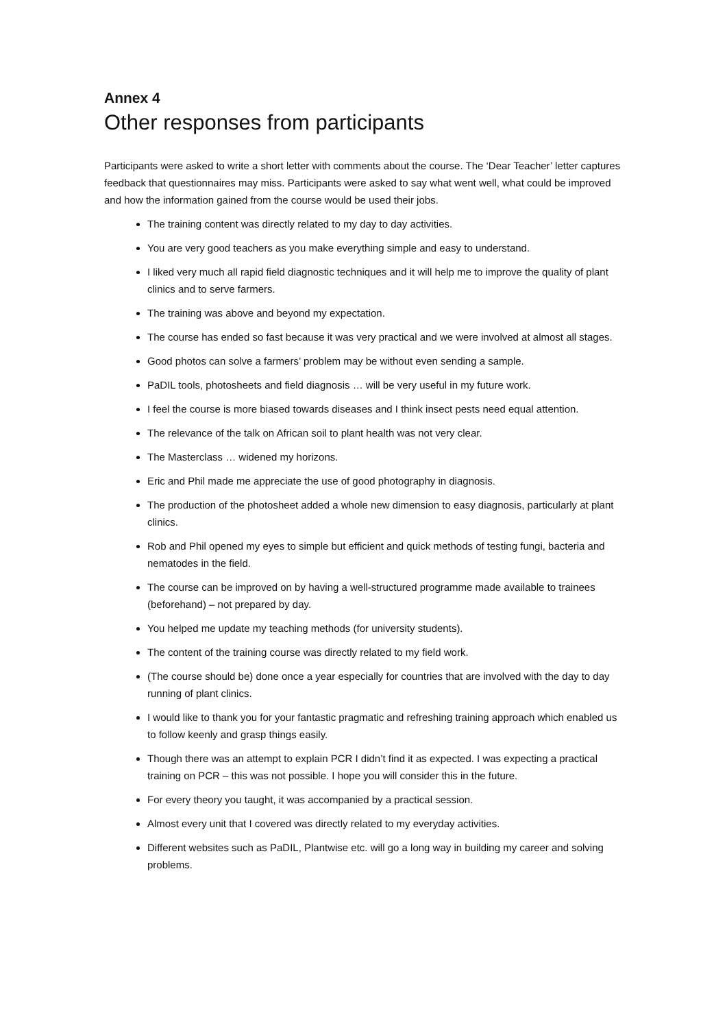Annex 4
Other responses from participants
Participants were asked to write a short letter with comments about the course. The ‘Dear Teacher’ letter captures feedback that questionnaires may miss. Participants were asked to say what went well, what could be improved and how the information gained from the course would be used their jobs.
The training content was directly related to my day to day activities.
You are very good teachers as you make everything simple and easy to understand.
I liked very much all rapid field diagnostic techniques and it will help me to improve the quality of plant clinics and to serve farmers.
The training was above and beyond my expectation.
The course has ended so fast because it was very practical and we were involved at almost all stages.
Good photos can solve a farmers’ problem may be without even sending a sample.
PaDIL tools, photosheets and field diagnosis … will be very useful in my future work.
I feel the course is more biased towards diseases and I think insect pests need equal attention.
The relevance of the talk on African soil to plant health was not very clear.
The Masterclass … widened my horizons.
Eric and Phil made me appreciate the use of good photography in diagnosis.
The production of the photosheet added a whole new dimension to easy diagnosis, particularly at plant clinics.
Rob and Phil opened my eyes to simple but efficient and quick methods of testing fungi, bacteria and nematodes in the field.
The course can be improved on by having a well-structured programme made available to trainees (beforehand) – not prepared by day.
You helped me update my teaching methods (for university students).
The content of the training course was directly related to my field work.
(The course should be) done once a year especially for countries that are involved with the day to day running of plant clinics.
I would like to thank you for your fantastic pragmatic and refreshing training approach which enabled us to follow keenly and grasp things easily.
Though there was an attempt to explain PCR I didn’t find it as expected. I was expecting a practical training on PCR – this was not possible. I hope you will consider this in the future.
For every theory you taught, it was accompanied by a practical session.
Almost every unit that I covered was directly related to my everyday activities.
Different websites such as PaDIL, Plantwise etc. will go a long way in building my career and solving problems.